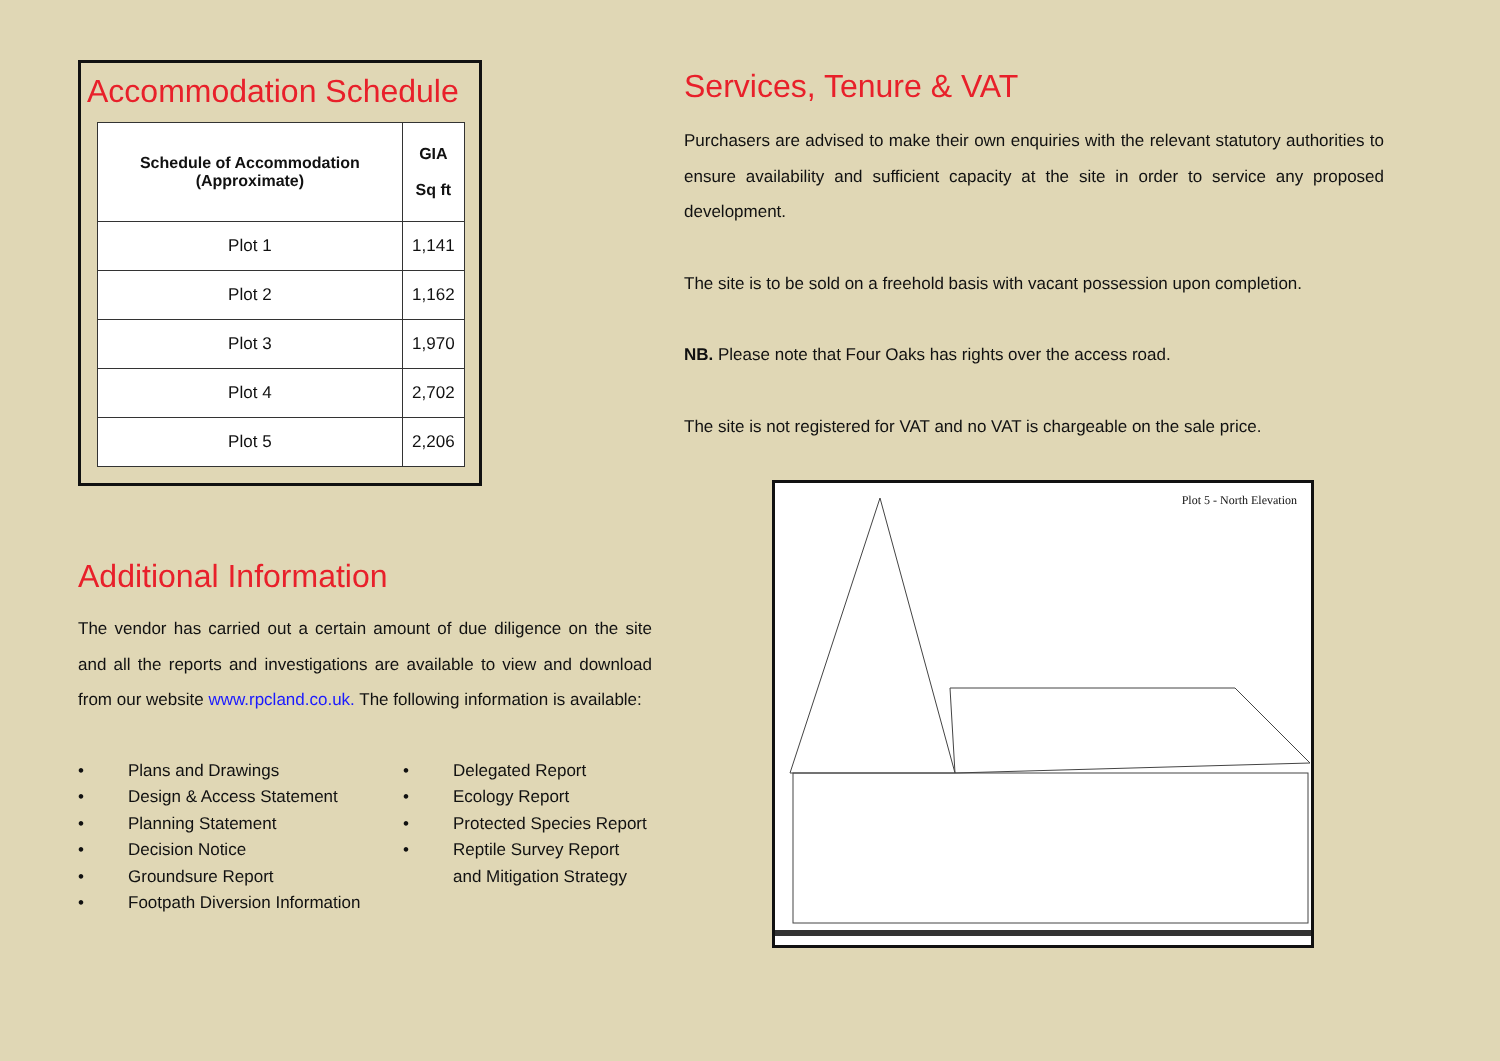Accommodation Schedule
| Schedule of Accommodation (Approximate) | GIA Sq ft |
| --- | --- |
| Plot 1 | 1,141 |
| Plot 2 | 1,162 |
| Plot 3 | 1,970 |
| Plot 4 | 2,702 |
| Plot 5 | 2,206 |
Additional Information
The vendor has carried out a certain amount of due diligence on the site and all the reports and investigations are available to view and download from our website www.rpcland.co.uk. The following information is available:
• Plans and Drawings
• Design & Access Statement
• Planning Statement
• Decision Notice
• Groundsure Report
• Footpath Diversion Information
• Delegated Report
• Ecology Report
• Protected Species Report
• Reptile Survey Report
and Mitigation Strategy
Services, Tenure & VAT
Purchasers are advised to make their own enquiries with the relevant statutory authorities to ensure availability and sufficient capacity at the site in order to service any proposed development.
The site is to be sold on a freehold basis with vacant possession upon completion.
NB. Please note that Four Oaks has rights over the access road.
The site is not registered for VAT and no VAT is chargeable on the sale price.
Plot 5 - North Elevation